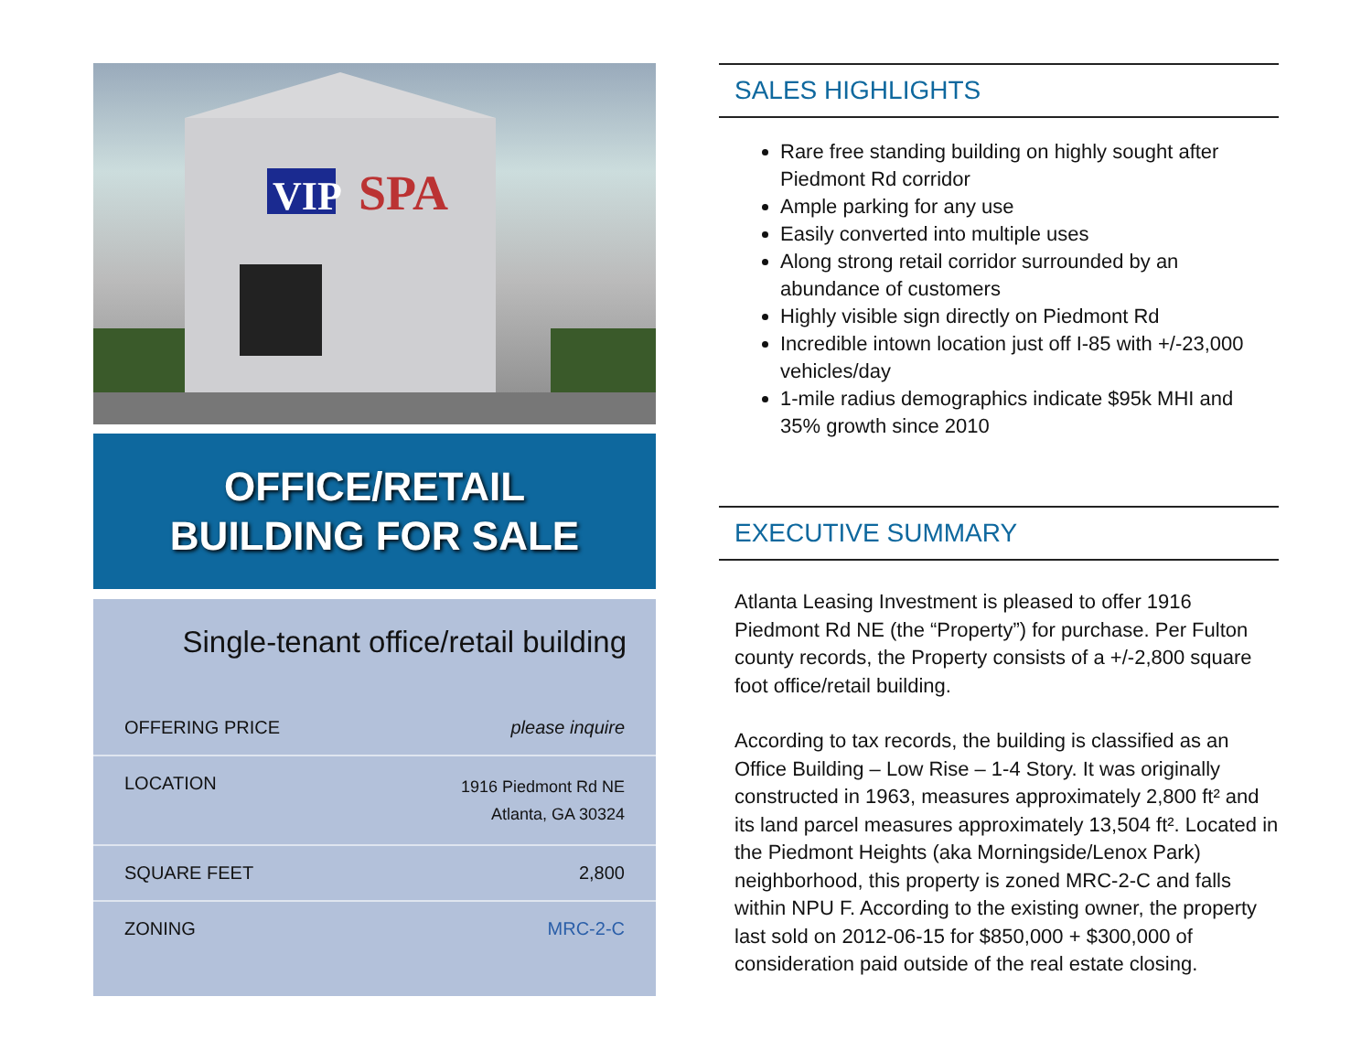SPA
VIP
OFFICE/RETAIL
BUILDING FOR SALE
Single-tenant office/retail building
| OFFERING PRICE | please inquire |
| LOCATION | 1916 Piedmont Rd NE Atlanta, GA 30324 |
| SQUARE FEET | 2,800 |
| ZONING | MRC-2-C |
SALES HIGHLIGHTS
Rare free standing building on highly sought after Piedmont Rd corridor
Ample parking for any use
Easily converted into multiple uses
Along strong retail corridor surrounded by an abundance of customers
Highly visible sign directly on Piedmont Rd
Incredible intown location just off I-85 with +/-23,000 vehicles/day
1-mile radius demographics indicate $95k MHI and 35% growth since 2010
EXECUTIVE SUMMARY
Atlanta Leasing Investment is pleased to offer 1916 Piedmont Rd NE (the “Property”) for purchase. Per Fulton county records, the Property consists of a +/-2,800 square foot office/retail building.
According to tax records, the building is classified as an Office Building – Low Rise – 1-4 Story. It was originally constructed in 1963, measures approximately 2,800 ft² and its land parcel measures approximately 13,504 ft². Located in the Piedmont Heights (aka Morningside/Lenox Park) neighborhood, this property is zoned MRC-2-C and falls within NPU F. According to the existing owner, the property last sold on 2012-06-15 for $850,000 + $300,000 of consideration paid outside of the real estate closing.